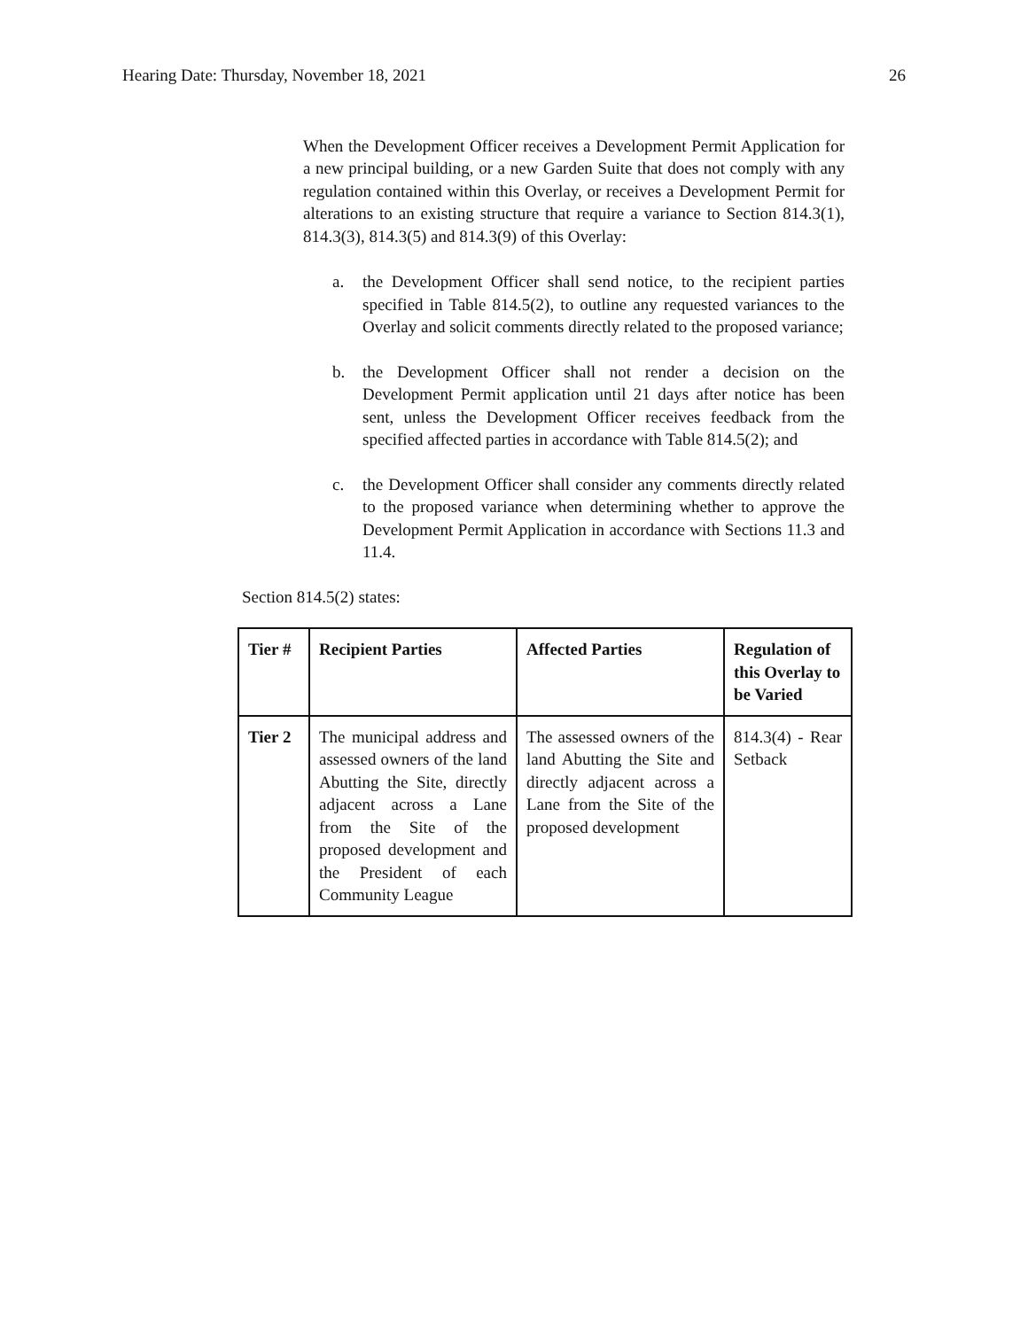Hearing Date: Thursday, November 18, 2021 26
When the Development Officer receives a Development Permit Application for a new principal building, or a new Garden Suite that does not comply with any regulation contained within this Overlay, or receives a Development Permit for alterations to an existing structure that require a variance to Section 814.3(1), 814.3(3), 814.3(5) and 814.3(9) of this Overlay:
a. the Development Officer shall send notice, to the recipient parties specified in Table 814.5(2), to outline any requested variances to the Overlay and solicit comments directly related to the proposed variance;
b. the Development Officer shall not render a decision on the Development Permit application until 21 days after notice has been sent, unless the Development Officer receives feedback from the specified affected parties in accordance with Table 814.5(2); and
c. the Development Officer shall consider any comments directly related to the proposed variance when determining whether to approve the Development Permit Application in accordance with Sections 11.3 and 11.4.
Section 814.5(2) states:
| Tier # | Recipient Parties | Affected Parties | Regulation of this Overlay to be Varied |
| --- | --- | --- | --- |
| Tier 2 | The municipal address and assessed owners of the land Abutting the Site, directly adjacent across a Lane from the Site of the proposed development and the President of each Community League | The assessed owners of the land Abutting the Site and directly adjacent across a Lane from the Site of the proposed development | 814.3(4) - Rear Setback |